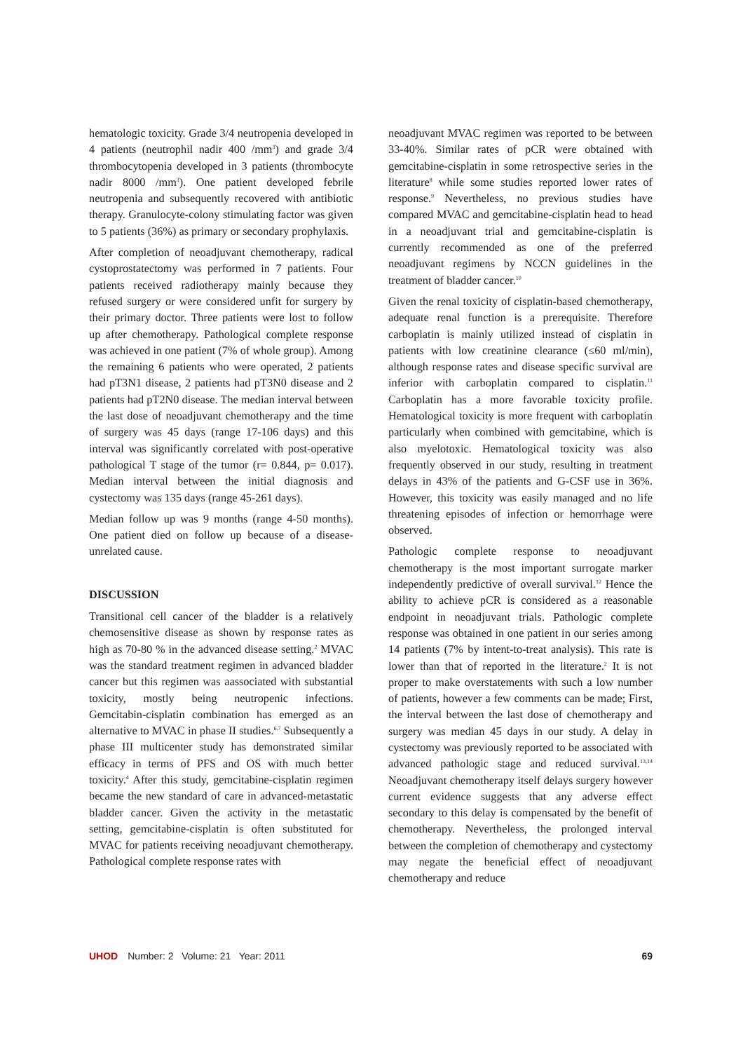hematologic toxicity. Grade 3/4 neutropenia developed in 4 patients (neutrophil nadir 400 /mm<sup>3</sup>) and grade 3/4 thrombocytopenia developed in 3 patients (thrombocyte nadir 8000 /mm<sup>3</sup>). One patient developed febrile neutropenia and subsequently recovered with antibiotic therapy. Granulocyte-colony stimulating factor was given to 5 patients (36%) as primary or secondary prophylaxis.
After completion of neoadjuvant chemotherapy, radical cystoprostatectomy was performed in 7 patients. Four patients received radiotherapy mainly because they refused surgery or were considered unfit for surgery by their primary doctor. Three patients were lost to follow up after chemotherapy. Pathological complete response was achieved in one patient (7% of whole group). Among the remaining 6 patients who were operated, 2 patients had pT3N1 disease, 2 patients had pT3N0 disease and 2 patients had pT2N0 disease. The median interval between the last dose of neoadjuvant chemotherapy and the time of surgery was 45 days (range 17-106 days) and this interval was significantly correlated with post-operative pathological T stage of the tumor (r= 0.844, p= 0.017). Median interval between the initial diagnosis and cystectomy was 135 days (range 45-261 days).
Median follow up was 9 months (range 4-50 months). One patient died on follow up because of a disease-unrelated cause.
DISCUSSION
Transitional cell cancer of the bladder is a relatively chemosensitive disease as shown by response rates as high as 70-80 % in the advanced disease setting.<sup>2</sup> MVAC was the standard treatment regimen in advanced bladder cancer but this regimen was aassociated with substantial toxicity, mostly being neutropenic infections. Gemcitabin-cisplatin combination has emerged as an alternative to MVAC in phase II studies.<sup>6,7</sup> Subsequently a phase III multicenter study has demonstrated similar efficacy in terms of PFS and OS with much better toxicity.<sup>4</sup> After this study, gemcitabine-cisplatin regimen became the new standard of care in advanced-metastatic bladder cancer. Given the activity in the metastatic setting, gemcitabine-cisplatin is often substituted for MVAC for patients receiving neoadjuvant chemotherapy. Pathological complete response rates with
neoadjuvant MVAC regimen was reported to be between 33-40%. Similar rates of pCR were obtained with gemcitabine-cisplatin in some retrospective series in the literature<sup>8</sup> while some studies reported lower rates of response.<sup>9</sup> Nevertheless, no previous studies have compared MVAC and gemcitabine-cisplatin head to head in a neoadjuvant trial and gemcitabine-cisplatin is currently recommended as one of the preferred neoadjuvant regimens by NCCN guidelines in the treatment of bladder cancer.<sup>10</sup>
Given the renal toxicity of cisplatin-based chemotherapy, adequate renal function is a prerequisite. Therefore carboplatin is mainly utilized instead of cisplatin in patients with low creatinine clearance (≤60 ml/min), although response rates and disease specific survival are inferior with carboplatin compared to cisplatin.<sup>11</sup> Carboplatin has a more favorable toxicity profile. Hematological toxicity is more frequent with carboplatin particularly when combined with gemcitabine, which is also myelotoxic. Hematological toxicity was also frequently observed in our study, resulting in treatment delays in 43% of the patients and G-CSF use in 36%. However, this toxicity was easily managed and no life threatening episodes of infection or hemorrhage were observed.
Pathologic complete response to neoadjuvant chemotherapy is the most important surrogate marker independently predictive of overall survival.<sup>12</sup> Hence the ability to achieve pCR is considered as a reasonable endpoint in neoadjuvant trials. Pathologic complete response was obtained in one patient in our series among 14 patients (7% by intent-to-treat analysis). This rate is lower than that of reported in the literature.<sup>2</sup> It is not proper to make overstatements with such a low number of patients, however a few comments can be made; First, the interval between the last dose of chemotherapy and surgery was median 45 days in our study. A delay in cystectomy was previously reported to be associated with advanced pathologic stage and reduced survival.<sup>13,14</sup> Neoadjuvant chemotherapy itself delays surgery however current evidence suggests that any adverse effect secondary to this delay is compensated by the benefit of chemotherapy. Nevertheless, the prolonged interval between the completion of chemotherapy and cystectomy may negate the beneficial effect of neoadjuvant chemotherapy and reduce
UHOD Number: 2 Volume: 21 Year: 2011
69